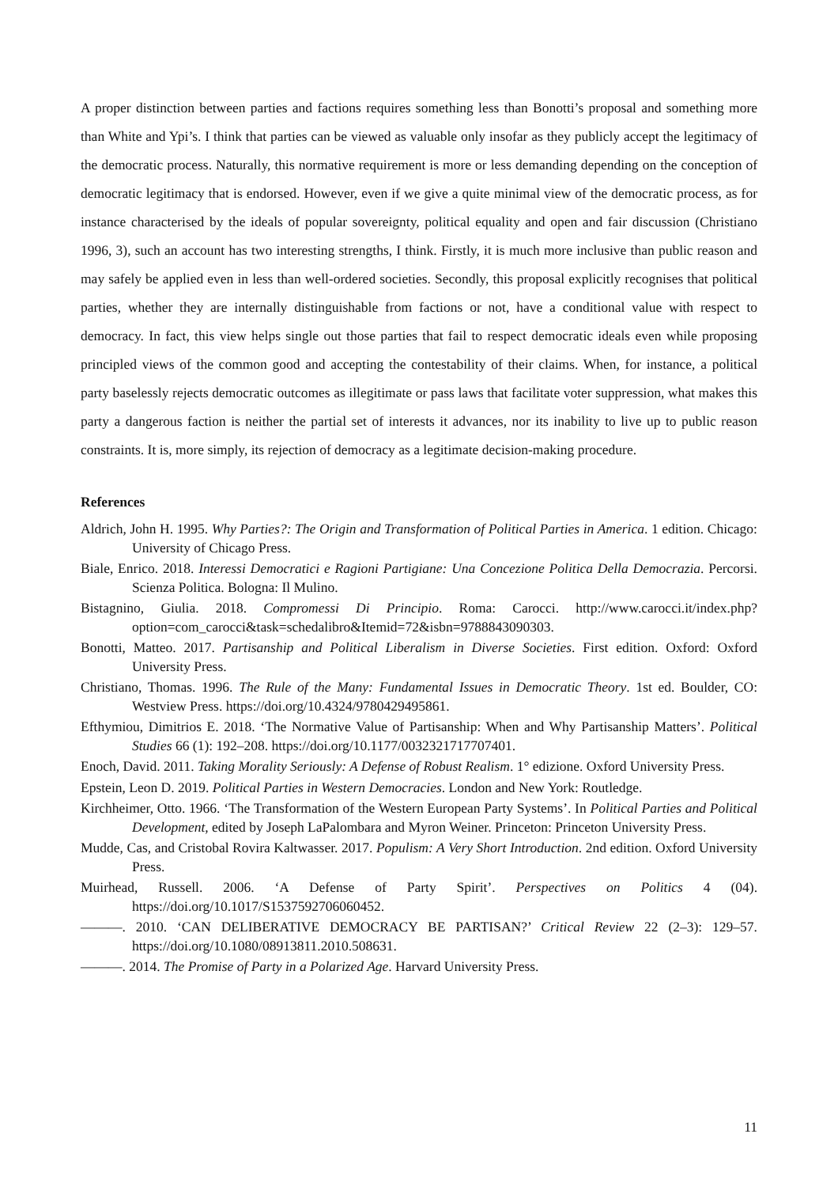A proper distinction between parties and factions requires something less than Bonotti’s proposal and something more than White and Ypi’s. I think that parties can be viewed as valuable only insofar as they publicly accept the legitimacy of the democratic process. Naturally, this normative requirement is more or less demanding depending on the conception of democratic legitimacy that is endorsed. However, even if we give a quite minimal view of the democratic process, as for instance characterised by the ideals of popular sovereignty, political equality and open and fair discussion (Christiano 1996, 3), such an account has two interesting strengths, I think. Firstly, it is much more inclusive than public reason and may safely be applied even in less than well-ordered societies. Secondly, this proposal explicitly recognises that political parties, whether they are internally distinguishable from factions or not, have a conditional value with respect to democracy. In fact, this view helps single out those parties that fail to respect democratic ideals even while proposing principled views of the common good and accepting the contestability of their claims. When, for instance, a political party baselessly rejects democratic outcomes as illegitimate or pass laws that facilitate voter suppression, what makes this party a dangerous faction is neither the partial set of interests it advances, nor its inability to live up to public reason constraints. It is, more simply, its rejection of democracy as a legitimate decision-making procedure.
References
Aldrich, John H. 1995. Why Parties?: The Origin and Transformation of Political Parties in America. 1 edition. Chicago: University of Chicago Press.
Biale, Enrico. 2018. Interessi Democratici e Ragioni Partigiane: Una Concezione Politica Della Democrazia. Percorsi. Scienza Politica. Bologna: Il Mulino.
Bistagnino, Giulia. 2018. Compromessi Di Principio. Roma: Carocci. http://www.carocci.it/index.php?option=com_carocci&task=schedalibro&Itemid=72&isbn=9788843090303.
Bonotti, Matteo. 2017. Partisanship and Political Liberalism in Diverse Societies. First edition. Oxford: Oxford University Press.
Christiano, Thomas. 1996. The Rule of the Many: Fundamental Issues in Democratic Theory. 1st ed. Boulder, CO: Westview Press. https://doi.org/10.4324/9780429495861.
Efthymiou, Dimitrios E. 2018. ‘The Normative Value of Partisanship: When and Why Partisanship Matters’. Political Studies 66 (1): 192–208. https://doi.org/10.1177/0032321717707401.
Enoch, David. 2011. Taking Morality Seriously: A Defense of Robust Realism. 1° edizione. Oxford University Press.
Epstein, Leon D. 2019. Political Parties in Western Democracies. London and New York: Routledge.
Kirchheimer, Otto. 1966. ‘The Transformation of the Western European Party Systems’. In Political Parties and Political Development, edited by Joseph LaPalombara and Myron Weiner. Princeton: Princeton University Press.
Mudde, Cas, and Cristobal Rovira Kaltwasser. 2017. Populism: A Very Short Introduction. 2nd edition. Oxford University Press.
Muirhead, Russell. 2006. ‘A Defense of Party Spirit’. Perspectives on Politics 4 (04). https://doi.org/10.1017/S1537592706060452.
———. 2010. ‘CAN DELIBERATIVE DEMOCRACY BE PARTISAN?’ Critical Review 22 (2–3): 129–57. https://doi.org/10.1080/08913811.2010.508631.
———. 2014. The Promise of Party in a Polarized Age. Harvard University Press.
11